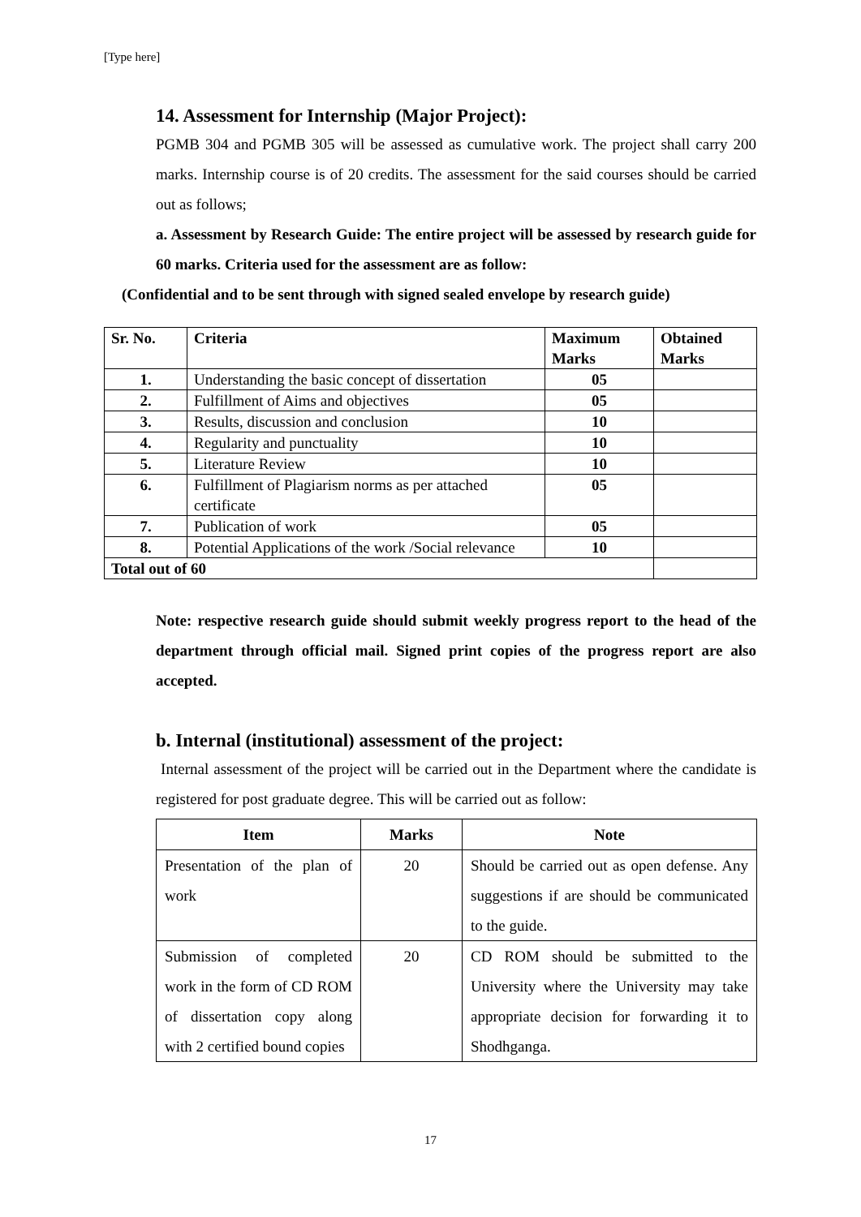[Type here]
14. Assessment for Internship (Major Project):
PGMB 304 and PGMB 305 will be assessed as cumulative work. The project shall carry 200 marks. Internship course is of 20 credits. The assessment for the said courses should be carried out as follows;
a. Assessment by Research Guide: The entire project will be assessed by research guide for 60 marks. Criteria used for the assessment are as follow:
(Confidential and to be sent through with signed sealed envelope by research guide)
| Sr. No. | Criteria | Maximum Marks | Obtained Marks |
| --- | --- | --- | --- |
| 1. | Understanding the basic concept of dissertation | 05 | |
| 2. | Fulfillment of Aims and objectives | 05 | |
| 3. | Results, discussion and conclusion | 10 | |
| 4. | Regularity and punctuality | 10 | |
| 5. | Literature Review | 10 | |
| 6. | Fulfillment of Plagiarism norms as per attached certificate | 05 | |
| 7. | Publication of work | 05 | |
| 8. | Potential Applications of the work /Social relevance | 10 | |
| Total out of 60 | | | |
Note: respective research guide should submit weekly progress report to the head of the department through official mail. Signed print copies of the progress report are also accepted.
b. Internal (institutional) assessment of the project:
Internal assessment of the project will be carried out in the Department where the candidate is registered for post graduate degree. This will be carried out as follow:
| Item | Marks | Note |
| --- | --- | --- |
| Presentation of the plan of work | 20 | Should be carried out as open defense. Any suggestions if are should be communicated to the guide. |
| Submission of completed work in the form of CD ROM of dissertation copy along with 2 certified bound copies | 20 | CD ROM should be submitted to the University where the University may take appropriate decision for forwarding it to Shodhganga. |
17